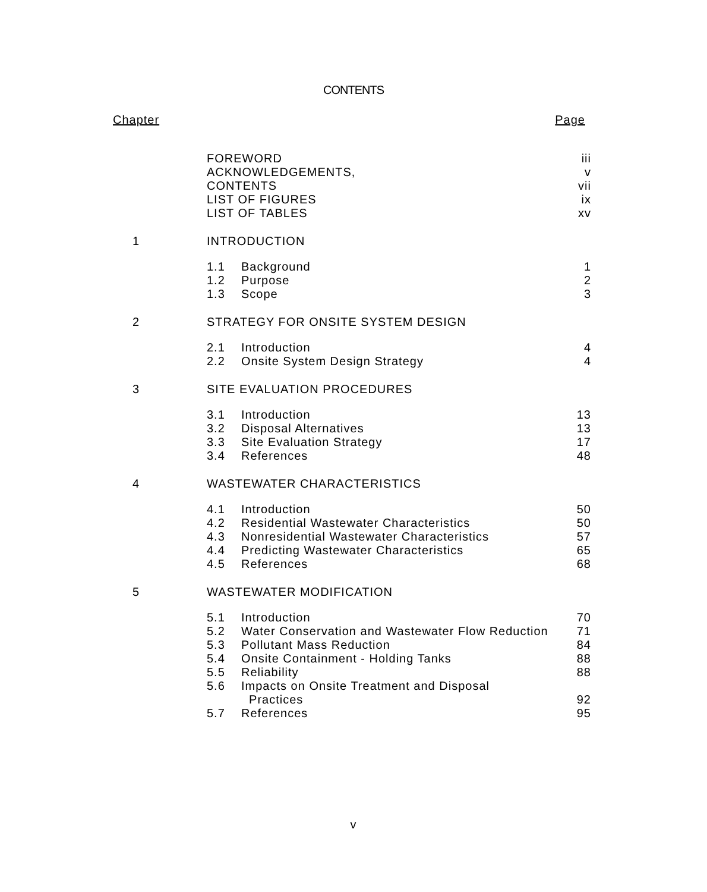CONTENTS
Chapter Page
| | FOREWORD | iii |
| | ACKNOWLEDGEMENTS, | v |
| | CONTENTS | vii |
| | LIST OF FIGURES | ix |
| | LIST OF TABLES | xv |
| 1 | INTRODUCTION | |
| | 1.1 Background | 1 |
| | 1.2 Purpose | 2 |
| | 1.3 Scope | 3 |
| 2 | STRATEGY FOR ONSITE SYSTEM DESIGN | |
| | 2.1 Introduction | 4 |
| | 2.2 Onsite System Design Strategy | 4 |
| 3 | SITE EVALUATION PROCEDURES | |
| | 3.1 Introduction | 13 |
| | 3.2 Disposal Alternatives | 13 |
| | 3.3 Site Evaluation Strategy | 17 |
| | 3.4 References | 48 |
| 4 | WASTEWATER CHARACTERISTICS | |
| | 4.1 Introduction | 50 |
| | 4.2 Residential Wastewater Characteristics | 50 |
| | 4.3 Nonresidential Wastewater Characteristics | 57 |
| | 4.4 Predicting Wastewater Characteristics | 65 |
| | 4.5 References | 68 |
| 5 | WASTEWATER MODIFICATION | |
| | 5.1 Introduction | 70 |
| | 5.2 Water Conservation and Wastewater Flow Reduction | 71 |
| | 5.3 Pollutant Mass Reduction | 84 |
| | 5.4 Onsite Containment - Holding Tanks | 88 |
| | 5.5 Reliability | 88 |
| | 5.6 Impacts on Onsite Treatment and Disposal Practices | 92 |
| | 5.7 References | 95 |
v